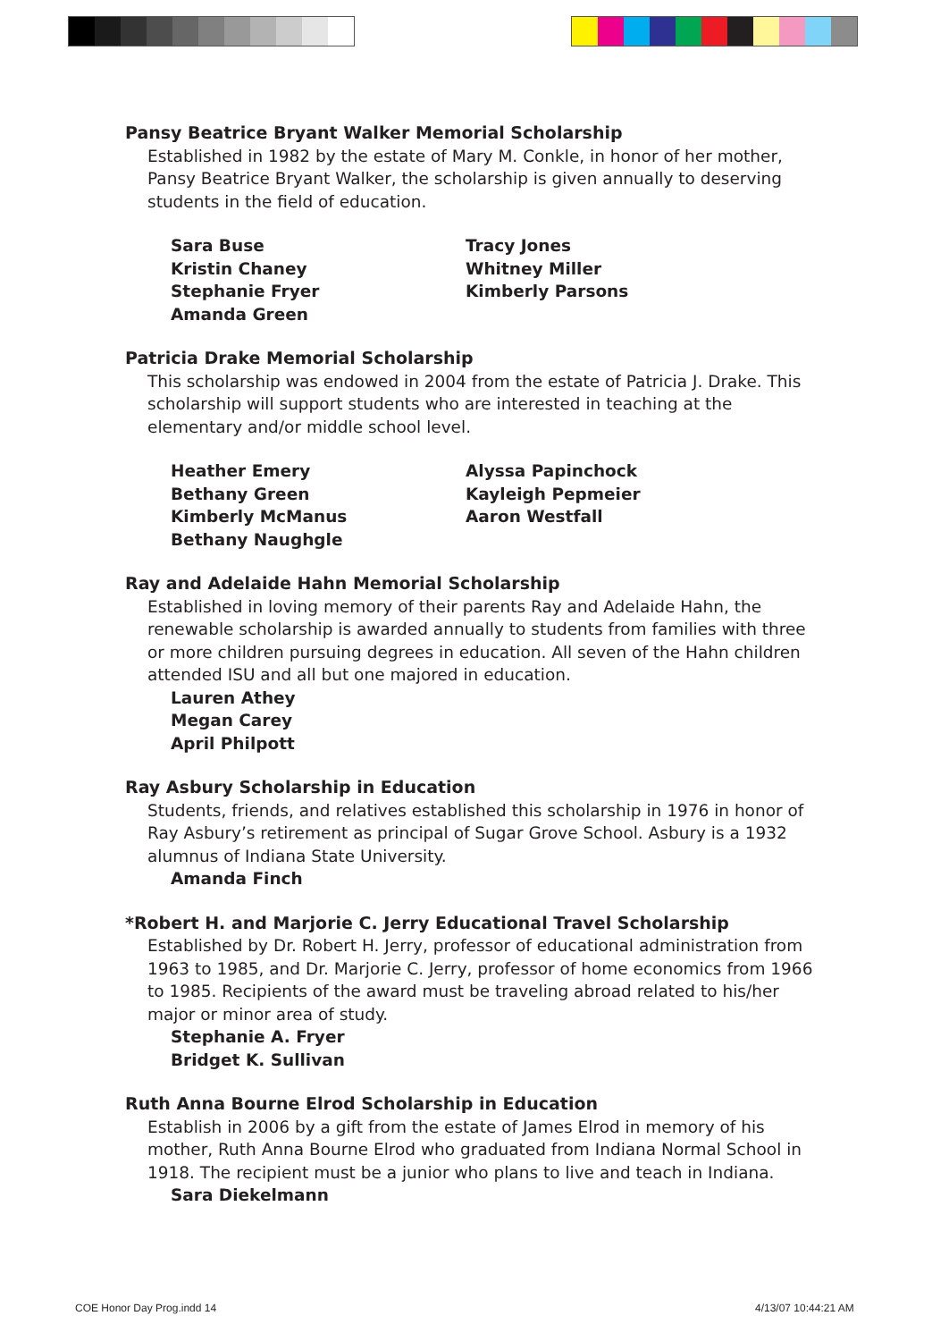Pansy Beatrice Bryant Walker Memorial Scholarship
Established in 1982 by the estate of Mary M. Conkle, in honor of her mother, Pansy Beatrice Bryant Walker, the scholarship is given annually to deserving students in the field of education.
Sara Buse
Kristin Chaney
Stephanie Fryer
Amanda Green
Tracy Jones
Whitney Miller
Kimberly Parsons
Patricia Drake Memorial Scholarship
This scholarship was endowed in 2004 from the estate of Patricia J. Drake. This scholarship will support students who are interested in teaching at the elementary and/or middle school level.
Heather Emery
Bethany Green
Kimberly McManus
Bethany Naughgle
Alyssa Papinchock
Kayleigh Pepmeier
Aaron Westfall
Ray and Adelaide Hahn Memorial Scholarship
Established in loving memory of their parents Ray and Adelaide Hahn, the renewable scholarship is awarded annually to students from families with three or more children pursuing degrees in education. All seven of the Hahn children attended ISU and all but one majored in education.
Lauren Athey
Megan Carey
April Philpott
Ray Asbury Scholarship in Education
Students, friends, and relatives established this scholarship in 1976 in honor of Ray Asbury’s retirement as principal of Sugar Grove School. Asbury is a 1932 alumnus of Indiana State University.
Amanda Finch
*Robert H. and Marjorie C. Jerry Educational Travel Scholarship
Established by Dr. Robert H. Jerry, professor of educational administration from 1963 to 1985, and Dr. Marjorie C. Jerry, professor of home economics from 1966 to 1985. Recipients of the award must be traveling abroad related to his/her major or minor area of study.
Stephanie A. Fryer
Bridget K. Sullivan
Ruth Anna Bourne Elrod Scholarship in Education
Establish in 2006 by a gift from the estate of James Elrod in memory of his mother, Ruth Anna Bourne Elrod who graduated from Indiana Normal School in 1918. The recipient must be a junior who plans to live and teach in Indiana.
Sara Diekelmann
COE Honor Day Prog.indd 14 4/13/07 10:44:21 AM